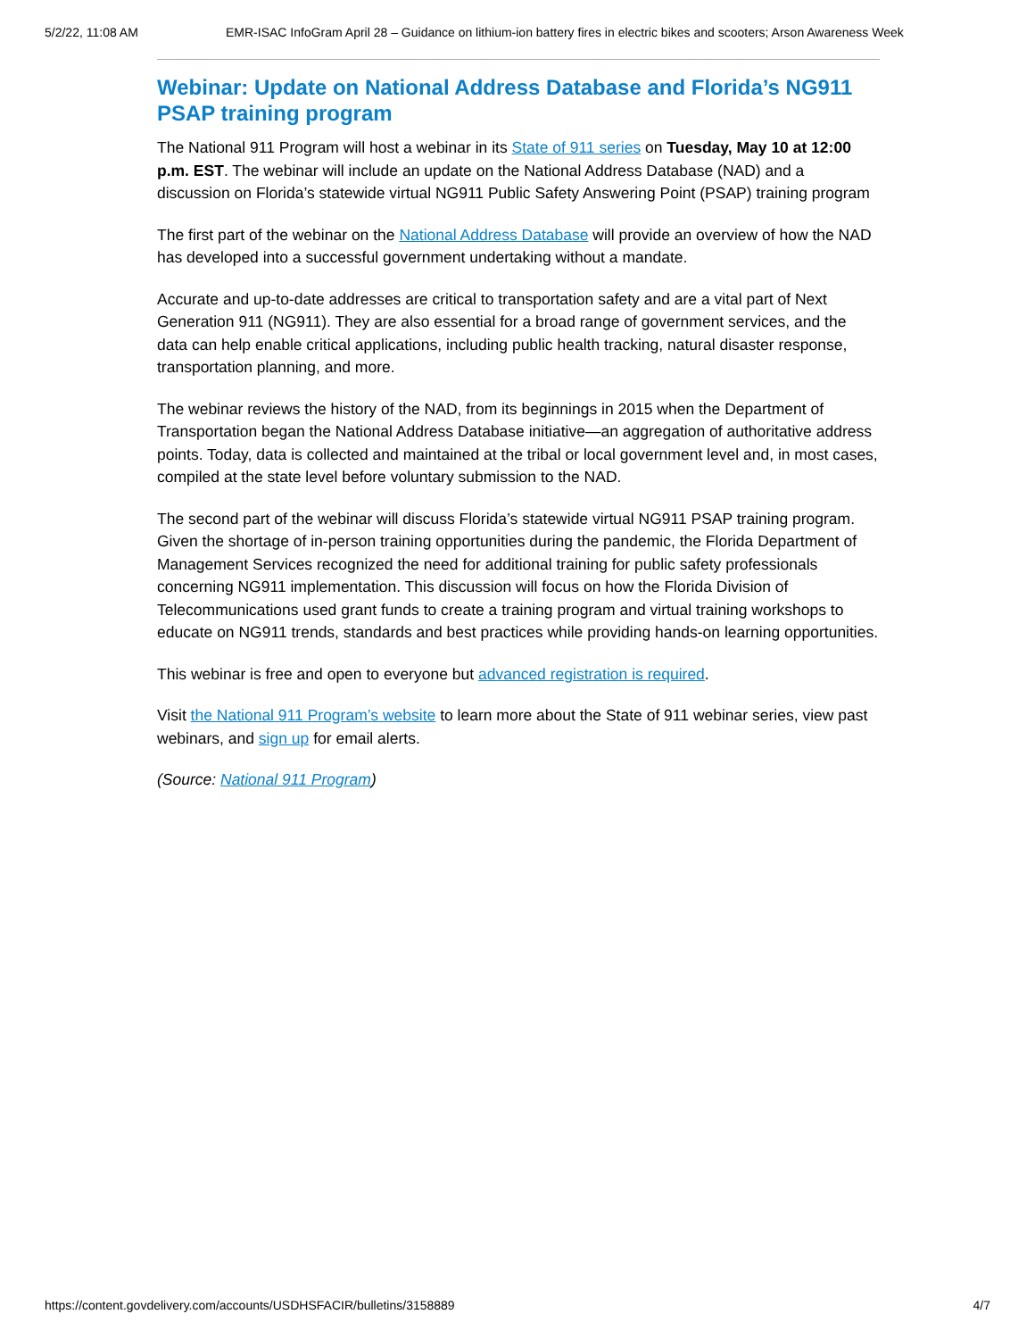5/2/22, 11:08 AM EMR-ISAC InfoGram April 28 – Guidance on lithium-ion battery fires in electric bikes and scooters; Arson Awareness Week
Webinar: Update on National Address Database and Florida’s NG911 PSAP training program
The National 911 Program will host a webinar in its State of 911 series on Tuesday, May 10 at 12:00 p.m. EST. The webinar will include an update on the National Address Database (NAD) and a discussion on Florida’s statewide virtual NG911 Public Safety Answering Point (PSAP) training program
The first part of the webinar on the National Address Database will provide an overview of how the NAD has developed into a successful government undertaking without a mandate.
Accurate and up-to-date addresses are critical to transportation safety and are a vital part of Next Generation 911 (NG911). They are also essential for a broad range of government services, and the data can help enable critical applications, including public health tracking, natural disaster response, transportation planning, and more.
The webinar reviews the history of the NAD, from its beginnings in 2015 when the Department of Transportation began the National Address Database initiative—an aggregation of authoritative address points. Today, data is collected and maintained at the tribal or local government level and, in most cases, compiled at the state level before voluntary submission to the NAD.
The second part of the webinar will discuss Florida’s statewide virtual NG911 PSAP training program. Given the shortage of in-person training opportunities during the pandemic, the Florida Department of Management Services recognized the need for additional training for public safety professionals concerning NG911 implementation. This discussion will focus on how the Florida Division of Telecommunications used grant funds to create a training program and virtual training workshops to educate on NG911 trends, standards and best practices while providing hands-on learning opportunities.
This webinar is free and open to everyone but advanced registration is required.
Visit the National 911 Program’s website to learn more about the State of 911 webinar series, view past webinars, and sign up for email alerts.
(Source: National 911 Program)
https://content.govdelivery.com/accounts/USDHSFACIR/bulletins/3158889 4/7